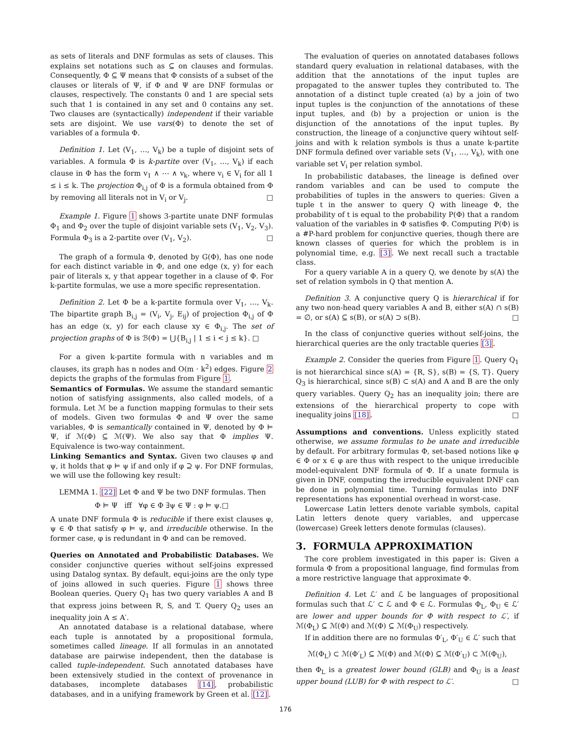as sets of literals and DNF formulas as sets of clauses. This explains set notations such as ⊆ on clauses and formulas. Consequently, Φ ⊆ Ψ means that Φ consists of a subset of the clauses or literals of Ψ, if Φ and Ψ are DNF formulas or clauses, respectively. The constants 0 and 1 are special sets such that 1 is contained in any set and 0 contains any set. Two clauses are (syntactically) independent if their variable sets are disjoint. We use vars(Φ) to denote the set of variables of a formula Φ.
Definition 1. Let (V<sub>1</sub>, …, V<sub>k</sub>) be a tuple of disjoint sets of variables. A formula Φ is k-partite over (V<sub>1</sub>, …, V<sub>k</sub>) if each clause in Φ has the form v<sub>1</sub> ∧ ⋯ ∧ v<sub>k</sub>, where v<sub>i</sub> ∈ V<sub>i</sub> for all 1 ≤ i ≤ k. The projection Φ<sub>i,j</sub> of Φ is a formula obtained from Φ by removing all literals not in V<sub>i</sub> or V<sub>j</sub>. □
Example 1. Figure 1 shows 3-partite unate DNF formulas Φ<sub>1</sub> and Φ<sub>2</sub> over the tuple of disjoint variable sets (V<sub>1</sub>, V<sub>2</sub>, V<sub>3</sub>). Formula Φ<sub>3</sub> is a 2-partite over (V<sub>1</sub>, V<sub>2</sub>). □
The graph of a formula Φ, denoted by G(Φ), has one node for each distinct variable in Φ, and one edge (x, y) for each pair of literals x, y that appear together in a clause of Φ. For k-partite formulas, we use a more specific representation.
Definition 2. Let Φ be a k-partite formula over V<sub>1</sub>, …, V<sub>k</sub>. The bipartite graph B<sub>i,j</sub> = (V<sub>i</sub>, V<sub>j</sub>, E<sub>ij</sub>) of projection Φ<sub>i,j</sub> of Φ has an edge (x, y) for each clause xy ∈ Φ<sub>i,j</sub>. The set of projection graphs of Φ is ℬ(Φ) = ⋃{B<sub>i,j</sub> | 1 ≤ i < j ≤ k}. □
For a given k-partite formula with n variables and m clauses, its graph has n nodes and O(m · k<sup>2</sup>) edges. Figure 2 depicts the graphs of the formulas from Figure 1.
Semantics of Formulas. We assume the standard semantic notion of satisfying assignments, also called models, of a formula. Let ℳ be a function mapping formulas to their sets of models. Given two formulas Φ and Ψ over the same variables, Φ is semantically contained in Ψ, denoted by Φ ⊨ Ψ, if ℳ(Φ) ⊆ ℳ(Ψ). We also say that Φ implies Ψ. Equivalence is two-way containment.
Linking Semantics and Syntax. Given two clauses φ and ψ, it holds that φ ⊨ ψ if and only if φ ⊇ ψ. For DNF formulas, we will use the following key result:
LEMMA 1. [22] Let Φ and Ψ be two DNF formulas. Then
Φ ⊨ Ψ iff ∀φ ∈ Φ ∃ψ ∈ Ψ : φ ⊨ ψ.□
A unate DNF formula Φ is reducible if there exist clauses φ, ψ ∈ Φ that satisfy φ ⊨ ψ, and irreducible otherwise. In the former case, φ is redundant in Φ and can be removed.
Queries on Annotated and Probabilistic Databases. We consider conjunctive queries without self-joins expressed using Datalog syntax. By default, equi-joins are the only type of joins allowed in such queries. Figure 1 shows three Boolean queries. Query Q<sub>1</sub> has two query variables A and B that express joins between R, S, and T. Query Q<sub>2</sub> uses an inequality join A ≤ A′.
An annotated database is a relational database, where each tuple is annotated by a propositional formula, sometimes called lineage. If all formulas in an annotated database are pairwise independent, then the database is called tuple-independent. Such annotated databases have been extensively studied in the context of provenance in databases, incomplete databases [14], probabilistic databases, and in a unifying framework by Green et al. [12].
The evaluation of queries on annotated databases follows standard query evaluation in relational databases, with the addition that the annotations of the input tuples are propagated to the answer tuples they contributed to. The annotation of a distinct tuple created (a) by a join of two input tuples is the conjunction of the annotations of these input tuples, and (b) by a projection or union is the disjunction of the annotations of the input tuples. By construction, the lineage of a conjunctive query wihtout self-joins and with k relation symbols is thus a unate k-partite DNF formula defined over variable sets (V<sub>1</sub>, …, V<sub>k</sub>), with one variable set V<sub>i</sub> per relation symbol.
In probabilistic databases, the lineage is defined over random variables and can be used to compute the probabilities of tuples in the answers to queries: Given a tuple t in the answer to query Q with lineage Φ, the probability of t is equal to the probability P(Φ) that a random valuation of the variables in Φ satisfies Φ. Computing P(Φ) is a #P-hard problem for conjunctive queries, though there are known classes of queries for which the problem is in polynomial time, e.g. [3]. We next recall such a tractable class.
For a query variable A in a query Q, we denote by s(A) the set of relation symbols in Q that mention A.
Definition 3. A conjunctive query Q is hierarchical if for any two non-head query variables A and B, either s(A) ∩ s(B) = ∅, or s(A) ⊆ s(B), or s(A) ⊃ s(B). □
In the class of conjunctive queries without self-joins, the hierarchical queries are the only tractable queries [3].
Example 2. Consider the queries from Figure 1. Query Q<sub>1</sub> is not hierarchical since s(A) = {R, S}, s(B) = {S, T}. Query Q<sub>3</sub> is hierarchical, since s(B) ⊂ s(A) and A and B are the only query variables. Query Q<sub>2</sub> has an inequality join; there are extensions of the hierarchical property to cope with inequality joins [18]. □
Assumptions and conventions. Unless explicitly stated otherwise, we assume formulas to be unate and irreducible by default. For arbitrary formulas Φ, set-based notions like φ ∈ Φ or x ∈ φ are thus with respect to the unique irreducible model-equivalent DNF formula of Φ. If a unate formula is given in DNF, computing the irreducible equivalent DNF can be done in polynomial time. Turning formulas into DNF representations has exponential overhead in worst-case.
Lowercase Latin letters denote variable symbols, capital Latin letters denote query variables, and uppercase (lowercase) Greek letters denote formulas (clauses).
3. FORMULA APPROXIMATION
The core problem investigated in this paper is: Given a formula Φ from a propositional language, find formulas from a more restrictive language that approximate Φ.
Definition 4. Let ℒ′ and ℒ be languages of propositional formulas such that ℒ′ ⊂ ℒ and Φ ∈ ℒ. Formulas Φ<sub>L</sub>, Φ<sub>U</sub> ∈ ℒ′ are lower and upper bounds for Φ with respect to ℒ′, if ℳ(Φ<sub>L</sub>) ⊆ ℳ(Φ) and ℳ(Φ) ⊆ ℳ(Φ<sub>U</sub>) respectively.
If in addition there are no formulas Φ′<sub>L</sub>, Φ′<sub>U</sub> ∈ ℒ′ such that
ℳ(Φ<sub>L</sub>) ⊂ ℳ(Φ′<sub>L</sub>) ⊆ ℳ(Φ) and ℳ(Φ) ⊆ ℳ(Φ′<sub>U</sub>) ⊂ ℳ(Φ<sub>U</sub>),
then Φ<sub>L</sub> is a greatest lower bound (GLB) and Φ<sub>U</sub> is a least upper bound (LUB) for Φ with respect to ℒ′. □
176